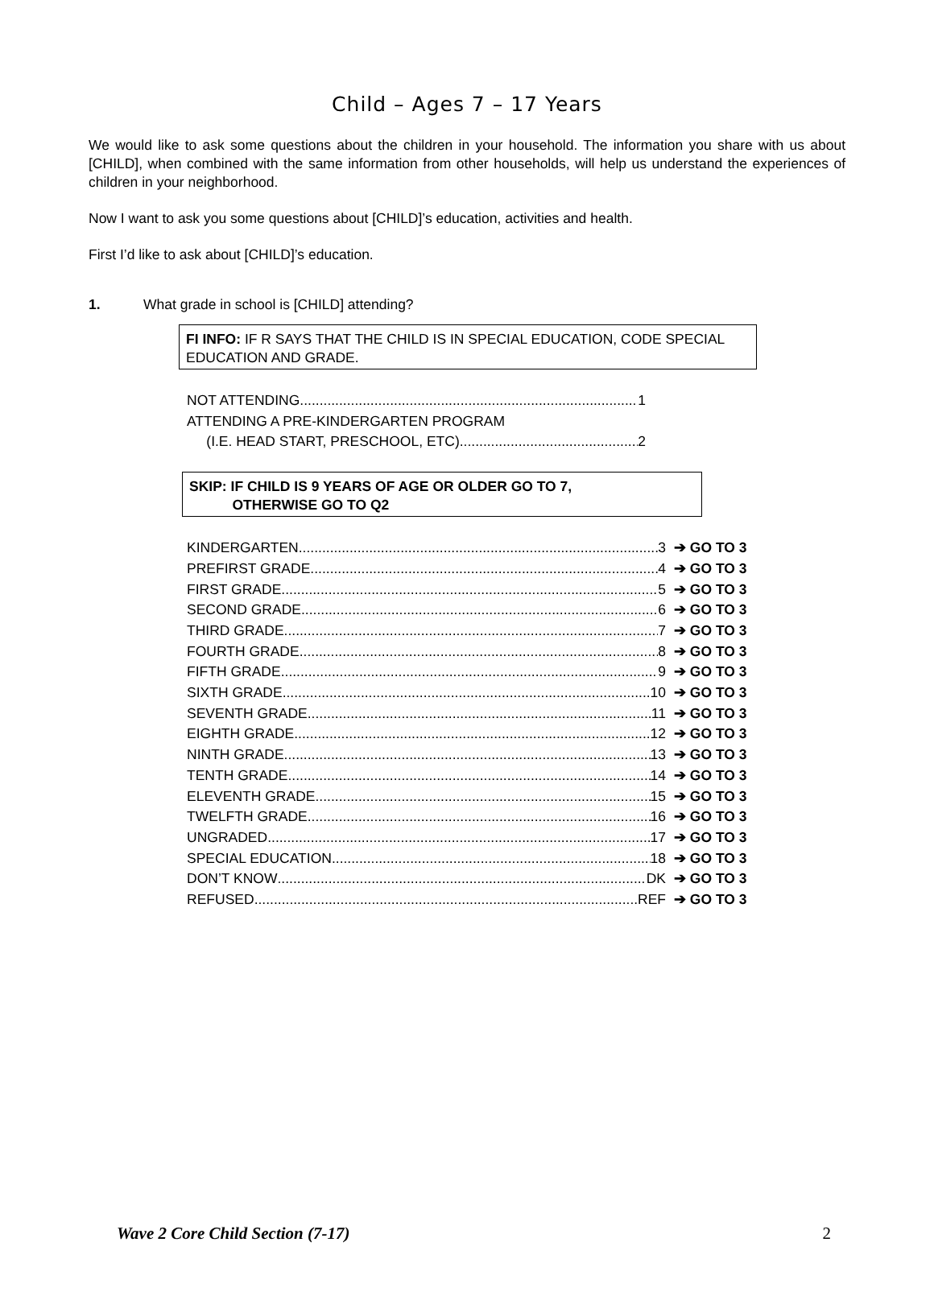Child – Ages 7 – 17 Years
We would like to ask some questions about the children in your household. The information you share with us about [CHILD], when combined with the same information from other households, will help us understand the experiences of children in your neighborhood.
Now I want to ask you some questions about [CHILD]’s education, activities and health.
First I’d like to ask about [CHILD]’s education.
1. What grade in school is [CHILD] attending?
FI INFO: IF R SAYS THAT THE CHILD IS IN SPECIAL EDUCATION, CODE SPECIAL EDUCATION AND GRADE.
NOT ATTENDING 1
ATTENDING A PRE-KINDERGARTEN PROGRAM
(I.E. HEAD START, PRESCHOOL, ETC) 2
SKIP: IF CHILD IS 9 YEARS OF AGE OR OLDER GO TO 7,
OTHERWISE GO TO Q2
KINDERGARTEN 3 ➔ GO TO 3
PREFIRST GRADE 4 ➔ GO TO 3
FIRST GRADE 5 ➔ GO TO 3
SECOND GRADE 6 ➔ GO TO 3
THIRD GRADE 7 ➔ GO TO 3
FOURTH GRADE 8 ➔ GO TO 3
FIFTH GRADE 9 ➔ GO TO 3
SIXTH GRADE 10 ➔ GO TO 3
SEVENTH GRADE 11 ➔ GO TO 3
EIGHTH GRADE 12 ➔ GO TO 3
NINTH GRADE 13 ➔ GO TO 3
TENTH GRADE 14 ➔ GO TO 3
ELEVENTH GRADE 15 ➔ GO TO 3
TWELFTH GRADE 16 ➔ GO TO 3
UNGRADED 17 ➔ GO TO 3
SPECIAL EDUCATION 18 ➔ GO TO 3
DON’T KNOW DK ➔ GO TO 3
REFUSED REF ➔ GO TO 3
Wave 2 Core Child Section (7-17) 2